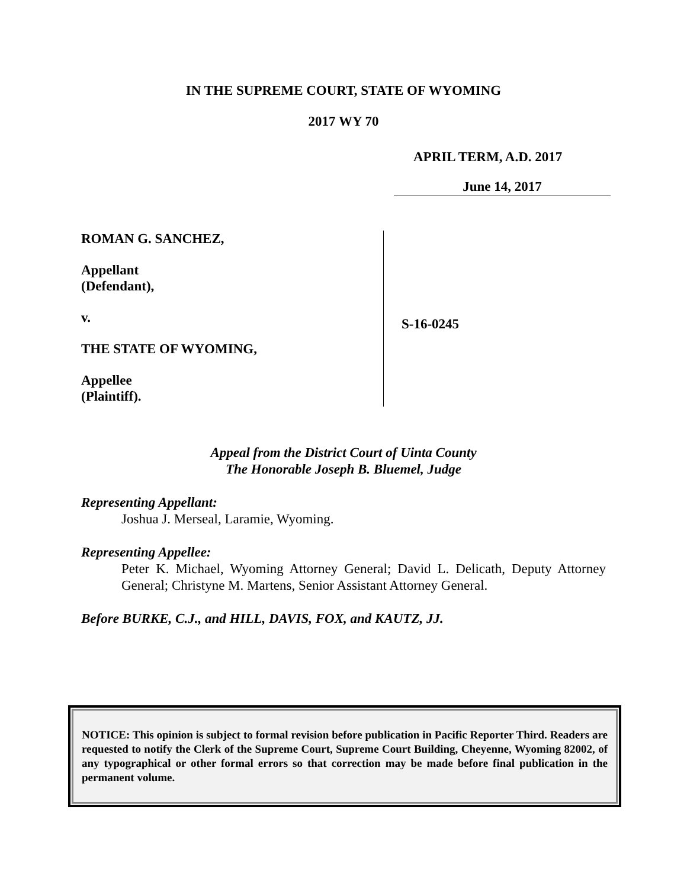IN THE SUPREME COURT, STATE OF WYOMING
2017 WY 70
APRIL TERM, A.D. 2017
June 14, 2017
ROMAN G. SANCHEZ,
Appellant
(Defendant),
v.
THE STATE OF WYOMING,
Appellee
(Plaintiff).
S-16-0245
Appeal from the District Court of Uinta County
The Honorable Joseph B. Bluemel, Judge
Representing Appellant:
Joshua J. Merseal, Laramie, Wyoming.
Representing Appellee:
Peter K. Michael, Wyoming Attorney General; David L. Delicath, Deputy Attorney General; Christyne M. Martens, Senior Assistant Attorney General.
Before BURKE, C.J., and HILL, DAVIS, FOX, and KAUTZ, JJ.
NOTICE: This opinion is subject to formal revision before publication in Pacific Reporter Third. Readers are requested to notify the Clerk of the Supreme Court, Supreme Court Building, Cheyenne, Wyoming 82002, of any typographical or other formal errors so that correction may be made before final publication in the permanent volume.